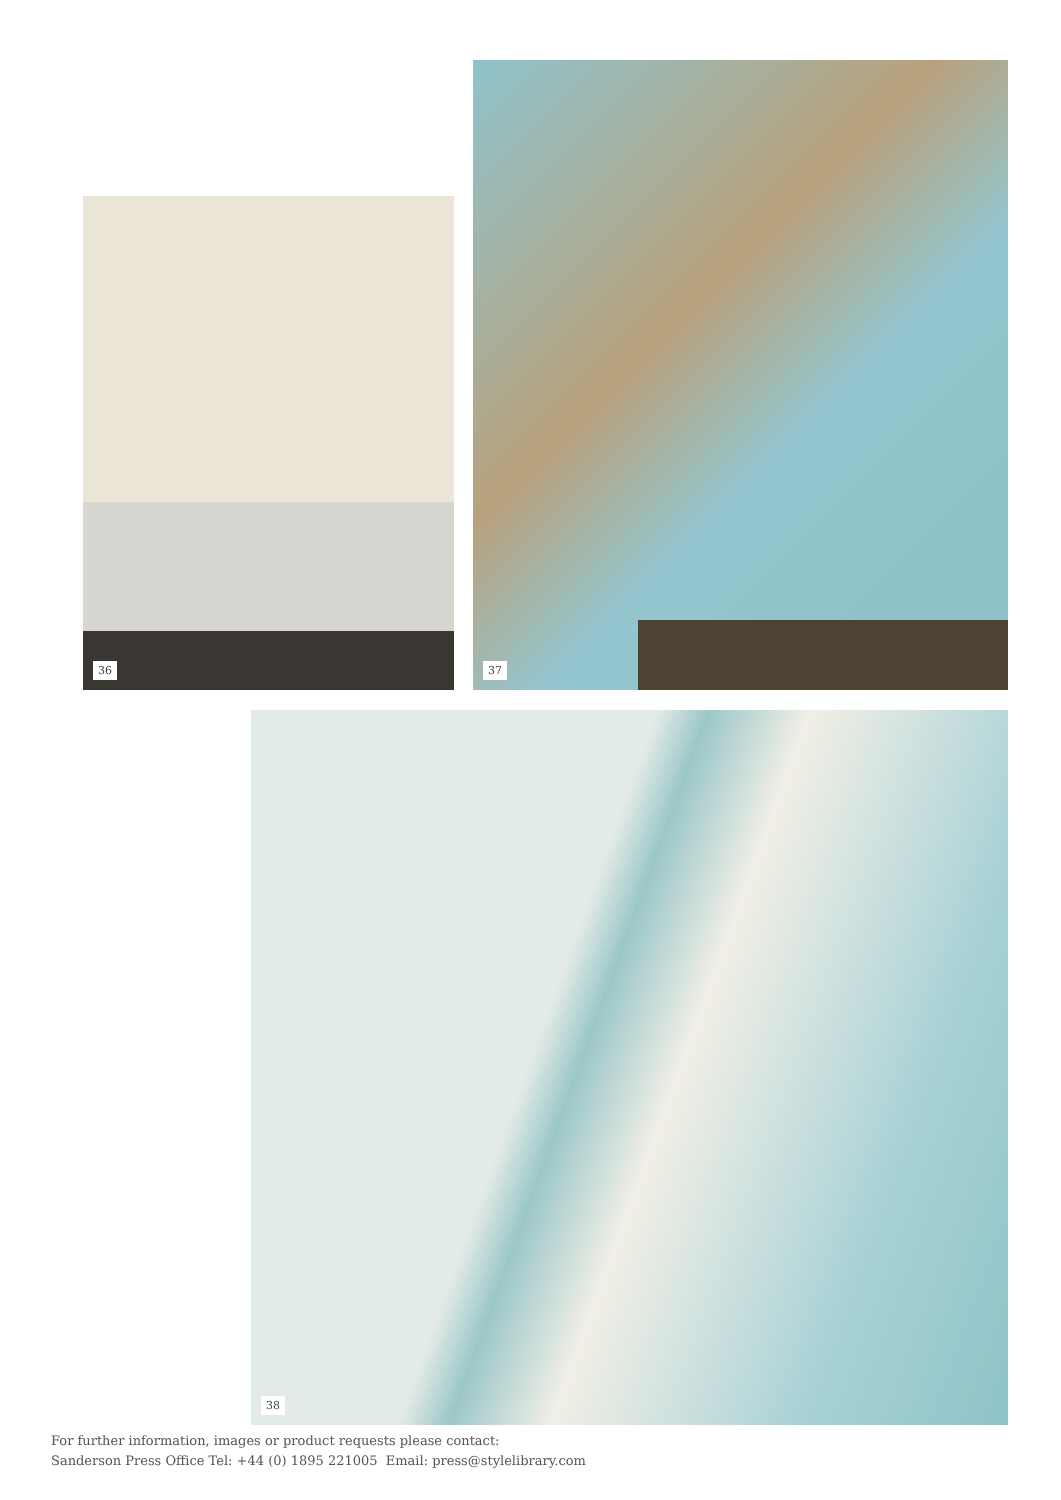36
37
38
For further information, images or product requests please contact:
Sanderson Press Office Tel: +44 (0) 1895 221005 Email: press@stylelibrary.com